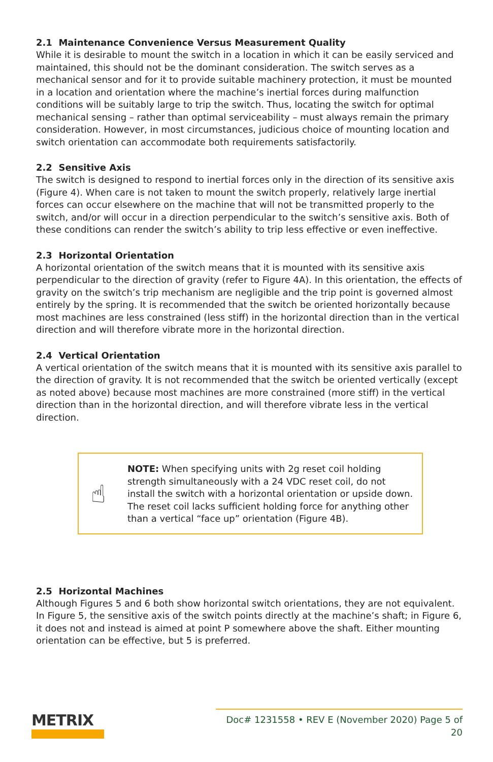2.1 Maintenance Convenience Versus Measurement Quality
While it is desirable to mount the switch in a location in which it can be easily serviced and maintained, this should not be the dominant consideration. The switch serves as a mechanical sensor and for it to provide suitable machinery protection, it must be mounted in a location and orientation where the machine’s inertial forces during malfunction conditions will be suitably large to trip the switch. Thus, locating the switch for optimal mechanical sensing – rather than optimal serviceability – must always remain the primary consideration. However, in most circumstances, judicious choice of mounting location and switch orientation can accommodate both requirements satisfactorily.
2.2 Sensitive Axis
The switch is designed to respond to inertial forces only in the direction of its sensitive axis (Figure 4). When care is not taken to mount the switch properly, relatively large inertial forces can occur elsewhere on the machine that will not be transmitted properly to the switch, and/or will occur in a direction perpendicular to the switch’s sensitive axis. Both of these conditions can render the switch’s ability to trip less effective or even ineffective.
2.3 Horizontal Orientation
A horizontal orientation of the switch means that it is mounted with its sensitive axis perpendicular to the direction of gravity (refer to Figure 4A). In this orientation, the effects of gravity on the switch’s trip mechanism are negligible and the trip point is governed almost entirely by the spring. It is recommended that the switch be oriented horizontally because most machines are less constrained (less stiff) in the horizontal direction than in the vertical direction and will therefore vibrate more in the horizontal direction.
2.4 Vertical Orientation
A vertical orientation of the switch means that it is mounted with its sensitive axis parallel to the direction of gravity. It is not recommended that the switch be oriented vertically (except as noted above) because most machines are more constrained (more stiff) in the vertical direction than in the horizontal direction, and will therefore vibrate less in the vertical direction.
☝
NOTE: When specifying units with 2g reset coil holding strength simultaneously with a 24 VDC reset coil, do not install the switch with a horizontal orientation or upside down. The reset coil lacks sufficient holding force for anything other than a vertical “face up” orientation (Figure 4B).
2.5 Horizontal Machines
Although Figures 5 and 6 both show horizontal switch orientations, they are not equivalent. In Figure 5, the sensitive axis of the switch points directly at the machine’s shaft; in Figure 6, it does not and instead is aimed at point P somewhere above the shaft. Either mounting orientation can be effective, but 5 is preferred.
METRIX
Doc# 1231558 • REV E (November 2020) Page 5 of 20